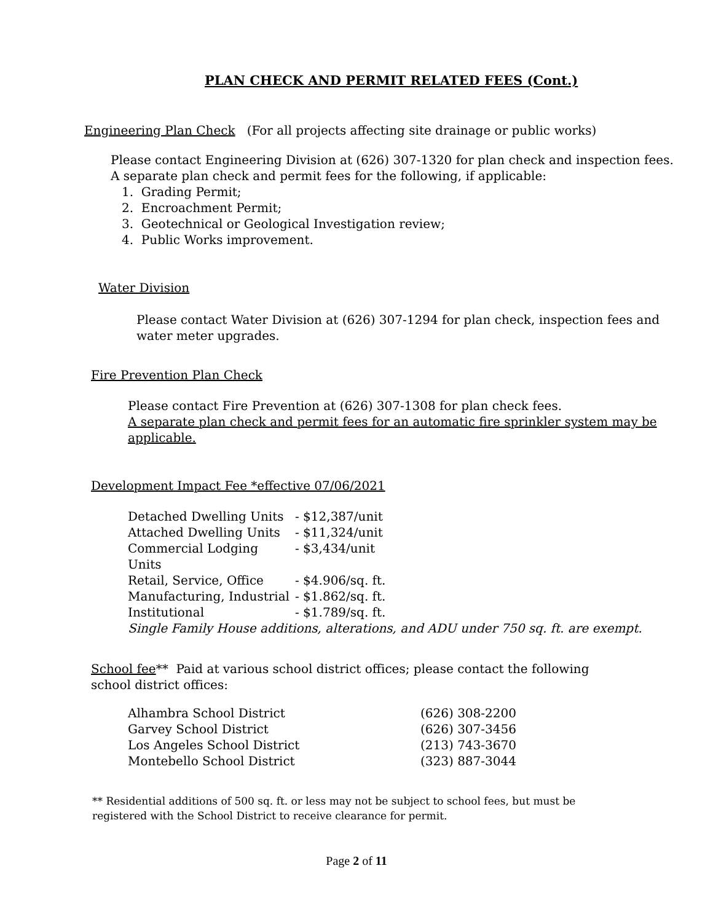PLAN CHECK AND PERMIT RELATED FEES (Cont.)
Engineering Plan Check (For all projects affecting site drainage or public works)
Please contact Engineering Division at (626) 307-1320 for plan check and inspection fees.
A separate plan check and permit fees for the following, if applicable:
1. Grading Permit;
2. Encroachment Permit;
3. Geotechnical or Geological Investigation review;
4. Public Works improvement.
Water Division
Please contact Water Division at (626) 307-1294 for plan check, inspection fees and
water meter upgrades.
Fire Prevention Plan Check
Please contact Fire Prevention at (626) 307-1308 for plan check fees.
A separate plan check and permit fees for an automatic fire sprinkler system may be
applicable.
Development Impact Fee *effective 07/06/2021
| Detached Dwelling Units | - $12,387/unit |
| Attached Dwelling Units | - $11,324/unit |
| Commercial Lodging Units | - $3,434/unit |
| Retail, Service, Office | - $4.906/sq. ft. |
| Manufacturing, Industrial | - $1.862/sq. ft. |
| Institutional | - $1.789/sq. ft. |
Single Family House additions, alterations, and ADU under 750 sq. ft. are exempt.
School fee** Paid at various school district offices; please contact the following school district offices:
| Alhambra School District | (626) 308-2200 |
| Garvey School District | (626) 307-3456 |
| Los Angeles School District | (213) 743-3670 |
| Montebello School District | (323) 887-3044 |
** Residential additions of 500 sq. ft. or less may not be subject to school fees, but must be
registered with the School District to receive clearance for permit.
Page 2 of 11